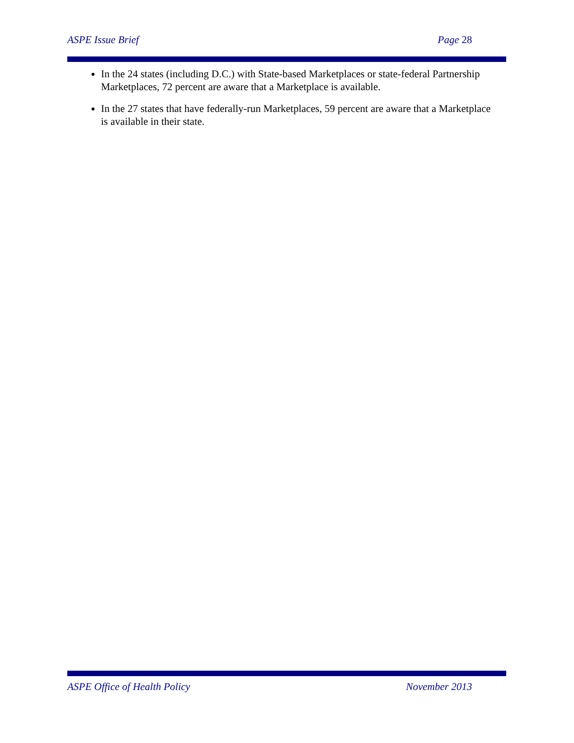ASPE Issue Brief Page 28
In the 24 states (including D.C.) with State-based Marketplaces or state-federal Partnership Marketplaces, 72 percent are aware that a Marketplace is available.
In the 27 states that have federally-run Marketplaces, 59 percent are aware that a Marketplace is available in their state.
ASPE Office of Health Policy November 2013